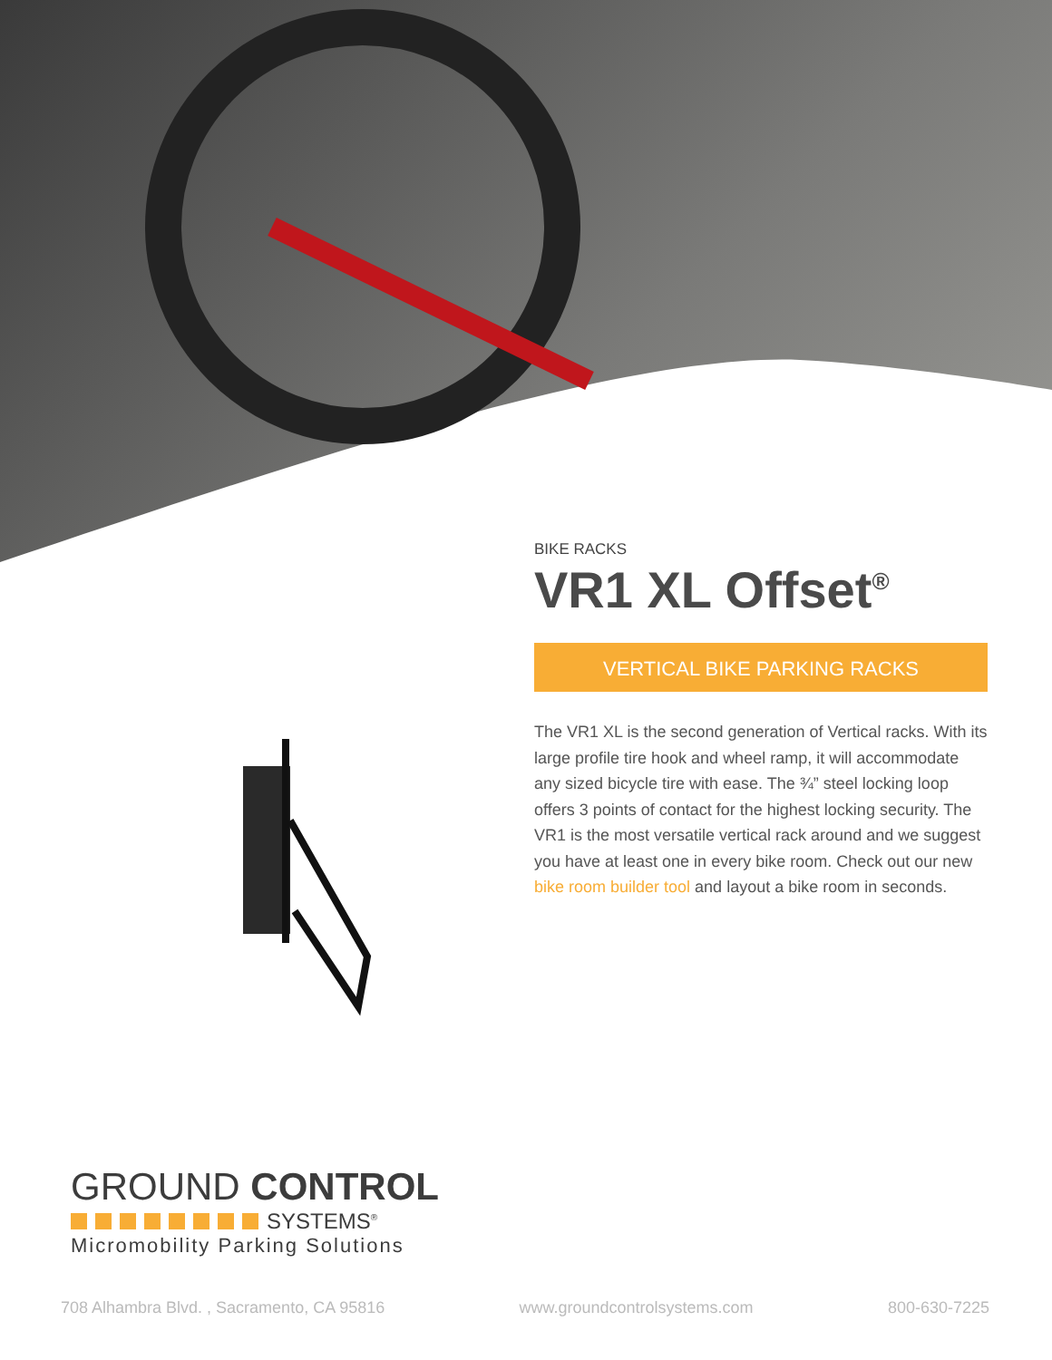BIKE RACKS
VR1 XL Offset<sup>®</sup>
VERTICAL BIKE PARKING RACKS
The VR1 XL is the second generation of Vertical racks. With its large profile tire hook and wheel ramp, it will accommodate any sized bicycle tire with ease. The ¾” steel locking loop offers 3 points of contact for the highest locking security. The VR1 is the most versatile vertical rack around and we suggest you have at least one in every bike room. Check out our new bike room builder tool and layout a bike room in seconds.
GROUND CONTROL
SYSTEMS<sup>®</sup>
Micromobility Parking Solutions
708 Alhambra Blvd. , Sacramento, CA 95816 www.groundcontrolsystems.com 800-630-7225